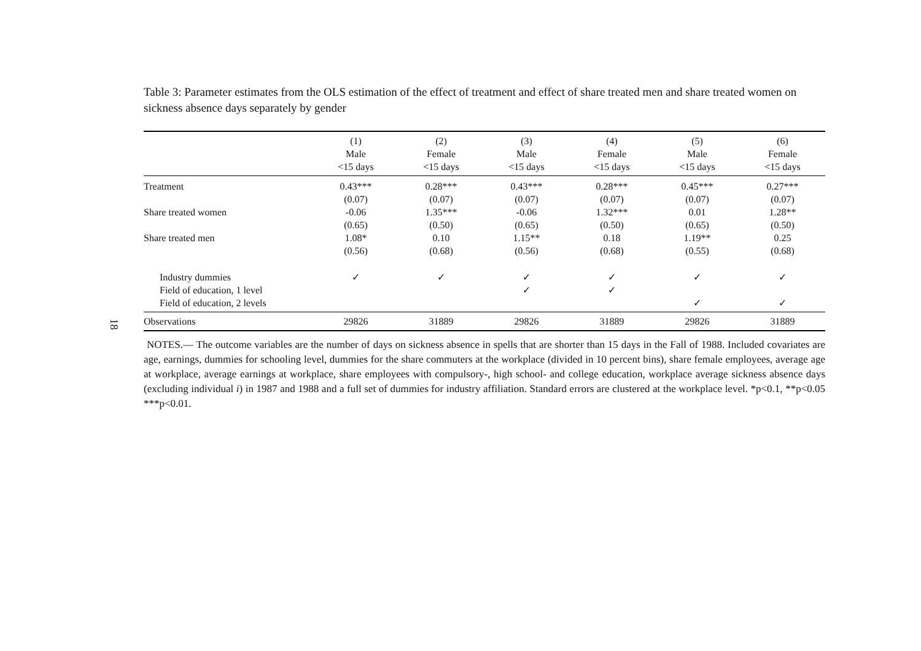18
Table 3: Parameter estimates from the OLS estimation of the effect of treatment and effect of share treated men and share treated women on sickness absence days separately by gender
| | (1) | (2) | (3) | (4) | (5) | (6) |
| --- | --- | --- | --- | --- | --- | --- |
| | Male | Female | Male | Female | Male | Female |
| | <15 days | <15 days | <15 days | <15 days | <15 days | <15 days |
| Treatment | 0.43*** | 0.28*** | 0.43*** | 0.28*** | 0.45*** | 0.27*** |
| | (0.07) | (0.07) | (0.07) | (0.07) | (0.07) | (0.07) |
| Share treated women | -0.06 | 1.35*** | -0.06 | 1.32*** | 0.01 | 1.28** |
| | (0.65) | (0.50) | (0.65) | (0.50) | (0.65) | (0.50) |
| Share treated men | 1.08* | 0.10 | 1.15** | 0.18 | 1.19** | 0.25 |
| | (0.56) | (0.68) | (0.56) | (0.68) | (0.55) | (0.68) |
| Industry dummies | ✓ | ✓ | ✓ | ✓ | ✓ | ✓ |
| Field of education, 1 level | | | ✓ | ✓ | | |
| Field of education, 2 levels | | | | | ✓ | ✓ |
| Observations | 29826 | 31889 | 29826 | 31889 | 29826 | 31889 |
NOTES.— The outcome variables are the number of days on sickness absence in spells that are shorter than 15 days in the Fall of 1988. Included covariates are age, earnings, dummies for schooling level, dummies for the share commuters at the workplace (divided in 10 percent bins), share female employees, average age at workplace, average earnings at workplace, share employees with compulsory-, high school- and college education, workplace average sickness absence days (excluding individual i) in 1987 and 1988 and a full set of dummies for industry affiliation. Standard errors are clustered at the workplace level. *p<0.1, **p<0.05 ***p<0.01.